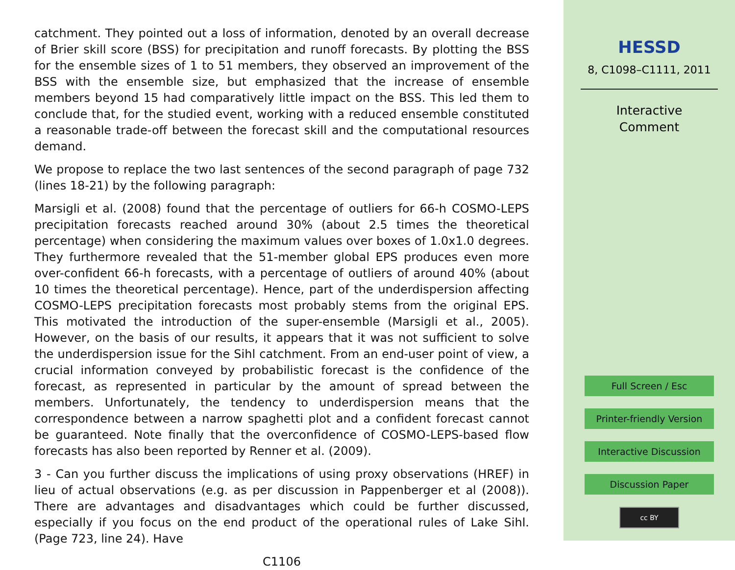catchment. They pointed out a loss of information, denoted by an overall decrease of Brier skill score (BSS) for precipitation and runoff forecasts. By plotting the BSS for the ensemble sizes of 1 to 51 members, they observed an improvement of the BSS with the ensemble size, but emphasized that the increase of ensemble members beyond 15 had comparatively little impact on the BSS. This led them to conclude that, for the studied event, working with a reduced ensemble constituted a reasonable trade-off between the forecast skill and the computational resources demand.
We propose to replace the two last sentences of the second paragraph of page 732 (lines 18-21) by the following paragraph:
Marsigli et al. (2008) found that the percentage of outliers for 66-h COSMO-LEPS precipitation forecasts reached around 30% (about 2.5 times the theoretical percentage) when considering the maximum values over boxes of 1.0x1.0 degrees. They furthermore revealed that the 51-member global EPS produces even more over-confident 66-h forecasts, with a percentage of outliers of around 40% (about 10 times the theoretical percentage). Hence, part of the underdispersion affecting COSMO-LEPS precipitation forecasts most probably stems from the original EPS. This motivated the introduction of the super-ensemble (Marsigli et al., 2005). However, on the basis of our results, it appears that it was not sufficient to solve the underdispersion issue for the Sihl catchment. From an end-user point of view, a crucial information conveyed by probabilistic forecast is the confidence of the forecast, as represented in particular by the amount of spread between the members. Unfortunately, the tendency to underdispersion means that the correspondence between a narrow spaghetti plot and a confident forecast cannot be guaranteed. Note finally that the overconfidence of COSMO-LEPS-based flow forecasts has also been reported by Renner et al. (2009).
3 - Can you further discuss the implications of using proxy observations (HREF) in lieu of actual observations (e.g. as per discussion in Pappenberger et al (2008)). There are advantages and disadvantages which could be further discussed, especially if you focus on the end product of the operational rules of Lake Sihl. (Page 723, line 24). Have
C1106
HESSD
8, C1098–C1111, 2011
Interactive
Comment
Full Screen / Esc
Printer-friendly Version
Interactive Discussion
Discussion Paper
cc BY